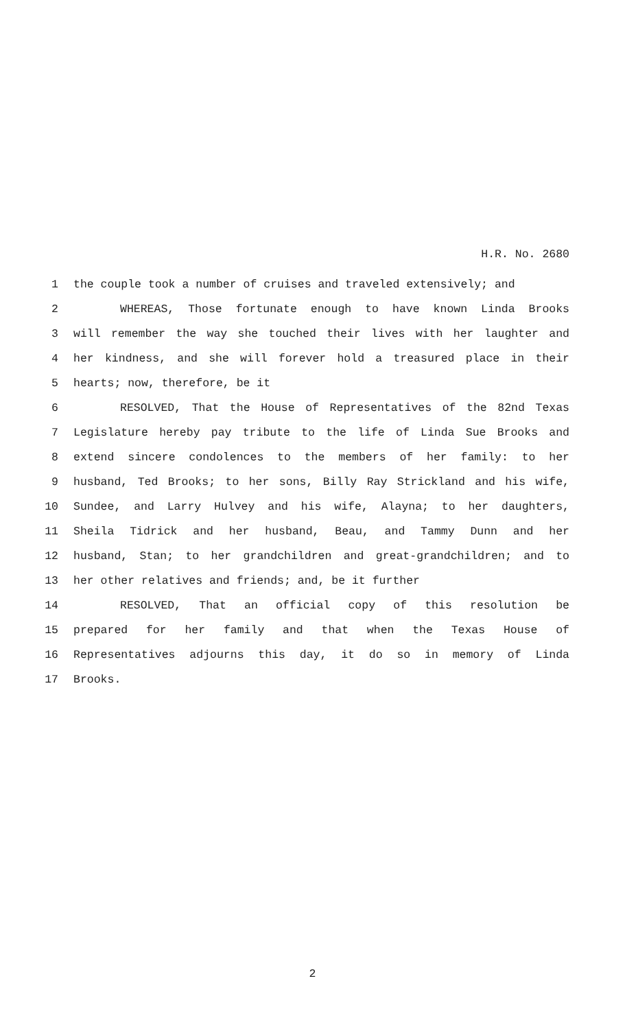H.R. No. 2680
1 the couple took a number of cruises and traveled extensively; and
2 WHEREAS, Those fortunate enough to have known Linda Brooks
3 will remember the way she touched their lives with her laughter and
4 her kindness, and she will forever hold a treasured place in their
5 hearts; now, therefore, be it
6 RESOLVED, That the House of Representatives of the 82nd Texas
7 Legislature hereby pay tribute to the life of Linda Sue Brooks and
8 extend sincere condolences to the members of her family: to her
9 husband, Ted Brooks; to her sons, Billy Ray Strickland and his wife,
10 Sundee, and Larry Hulvey and his wife, Alayna; to her daughters,
11 Sheila Tidrick and her husband, Beau, and Tammy Dunn and her
12 husband, Stan; to her grandchildren and great-grandchildren; and to
13 her other relatives and friends; and, be it further
14 RESOLVED, That an official copy of this resolution be
15 prepared for her family and that when the Texas House of
16 Representatives adjourns this day, it do so in memory of Linda
17 Brooks.
2